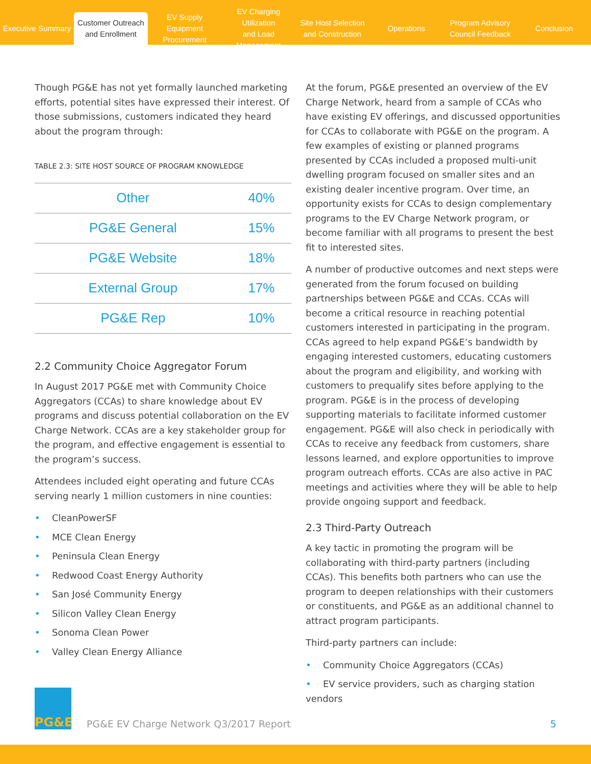Executive Summary
Customer Outreach
and Enrollment
EV Supply Equipment
Procurement
EV Charging Utilization
and Load Management
Site Host Selection
and Construction
Operations
Program Advisory
Council Feedback
Conclusion
Though PG&E has not yet formally launched marketing efforts, potential sites have expressed their interest. Of those submissions, customers indicated they heard about the program through:
TABLE 2.3: SITE HOST SOURCE OF PROGRAM KNOWLEDGE
| Other | 40% |
| PG&E General | 15% |
| PG&E Website | 18% |
| External Group | 17% |
| PG&E Rep | 10% |
2.2 Community Choice Aggregator Forum
In August 2017 PG&E met with Community Choice Aggregators (CCAs) to share knowledge about EV programs and discuss potential collaboration on the EV Charge Network. CCAs are a key stakeholder group for the program, and effective engagement is essential to the program’s success.
Attendees included eight operating and future CCAs serving nearly 1 million customers in nine counties:
• CleanPowerSF
• MCE Clean Energy
• Peninsula Clean Energy
• Redwood Coast Energy Authority
• San José Community Energy
• Silicon Valley Clean Energy
• Sonoma Clean Power
• Valley Clean Energy Alliance
At the forum, PG&E presented an overview of the EV Charge Network, heard from a sample of CCAs who have existing EV offerings, and discussed opportunities for CCAs to collaborate with PG&E on the program. A few examples of existing or planned programs presented by CCAs included a proposed multi-unit dwelling program focused on smaller sites and an existing dealer incentive program. Over time, an opportunity exists for CCAs to design complementary programs to the EV Charge Network program, or become familiar with all programs to present the best fit to interested sites.
A number of productive outcomes and next steps were generated from the forum focused on building partnerships between PG&E and CCAs. CCAs will become a critical resource in reaching potential customers interested in participating in the program. CCAs agreed to help expand PG&E’s bandwidth by engaging interested customers, educating customers about the program and eligibility, and working with customers to prequalify sites before applying to the program. PG&E is in the process of developing supporting materials to facilitate informed customer engagement. PG&E will also check in periodically with CCAs to receive any feedback from customers, share lessons learned, and explore opportunities to improve program outreach efforts. CCAs are also active in PAC meetings and activities where they will be able to help provide ongoing support and feedback.
2.3 Third-Party Outreach
A key tactic in promoting the program will be collaborating with third-party partners (including CCAs). This benefits both partners who can use the program to deepen relationships with their customers or constituents, and PG&E as an additional channel to attract program participants.
Third-party partners can include:
• Community Choice Aggregators (CCAs)
• EV service providers, such as charging station vendors
PG&E
PG&E EV Charge Network Q3/2017 Report
5